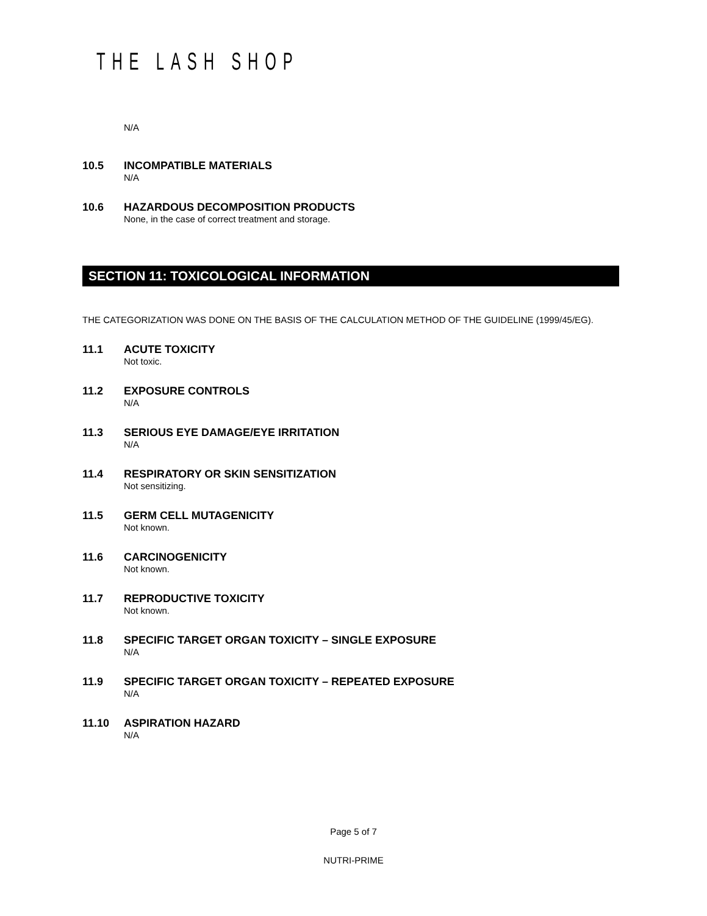THE LASH SHOP
N/A
10.5 INCOMPATIBLE MATERIALS
N/A
10.6 HAZARDOUS DECOMPOSITION PRODUCTS
None, in the case of correct treatment and storage.
SECTION 11: TOXICOLOGICAL INFORMATION
THE CATEGORIZATION WAS DONE ON THE BASIS OF THE CALCULATION METHOD OF THE GUIDELINE (1999/45/EG).
11.1 ACUTE TOXICITY
Not toxic.
11.2 EXPOSURE CONTROLS
N/A
11.3 SERIOUS EYE DAMAGE/EYE IRRITATION
N/A
11.4 RESPIRATORY OR SKIN SENSITIZATION
Not sensitizing.
11.5 GERM CELL MUTAGENICITY
Not known.
11.6 CARCINOGENICITY
Not known.
11.7 REPRODUCTIVE TOXICITY
Not known.
11.8 SPECIFIC TARGET ORGAN TOXICITY – SINGLE EXPOSURE
N/A
11.9 SPECIFIC TARGET ORGAN TOXICITY – REPEATED EXPOSURE
N/A
11.10 ASPIRATION HAZARD
N/A
Page 5 of 7
NUTRI-PRIME